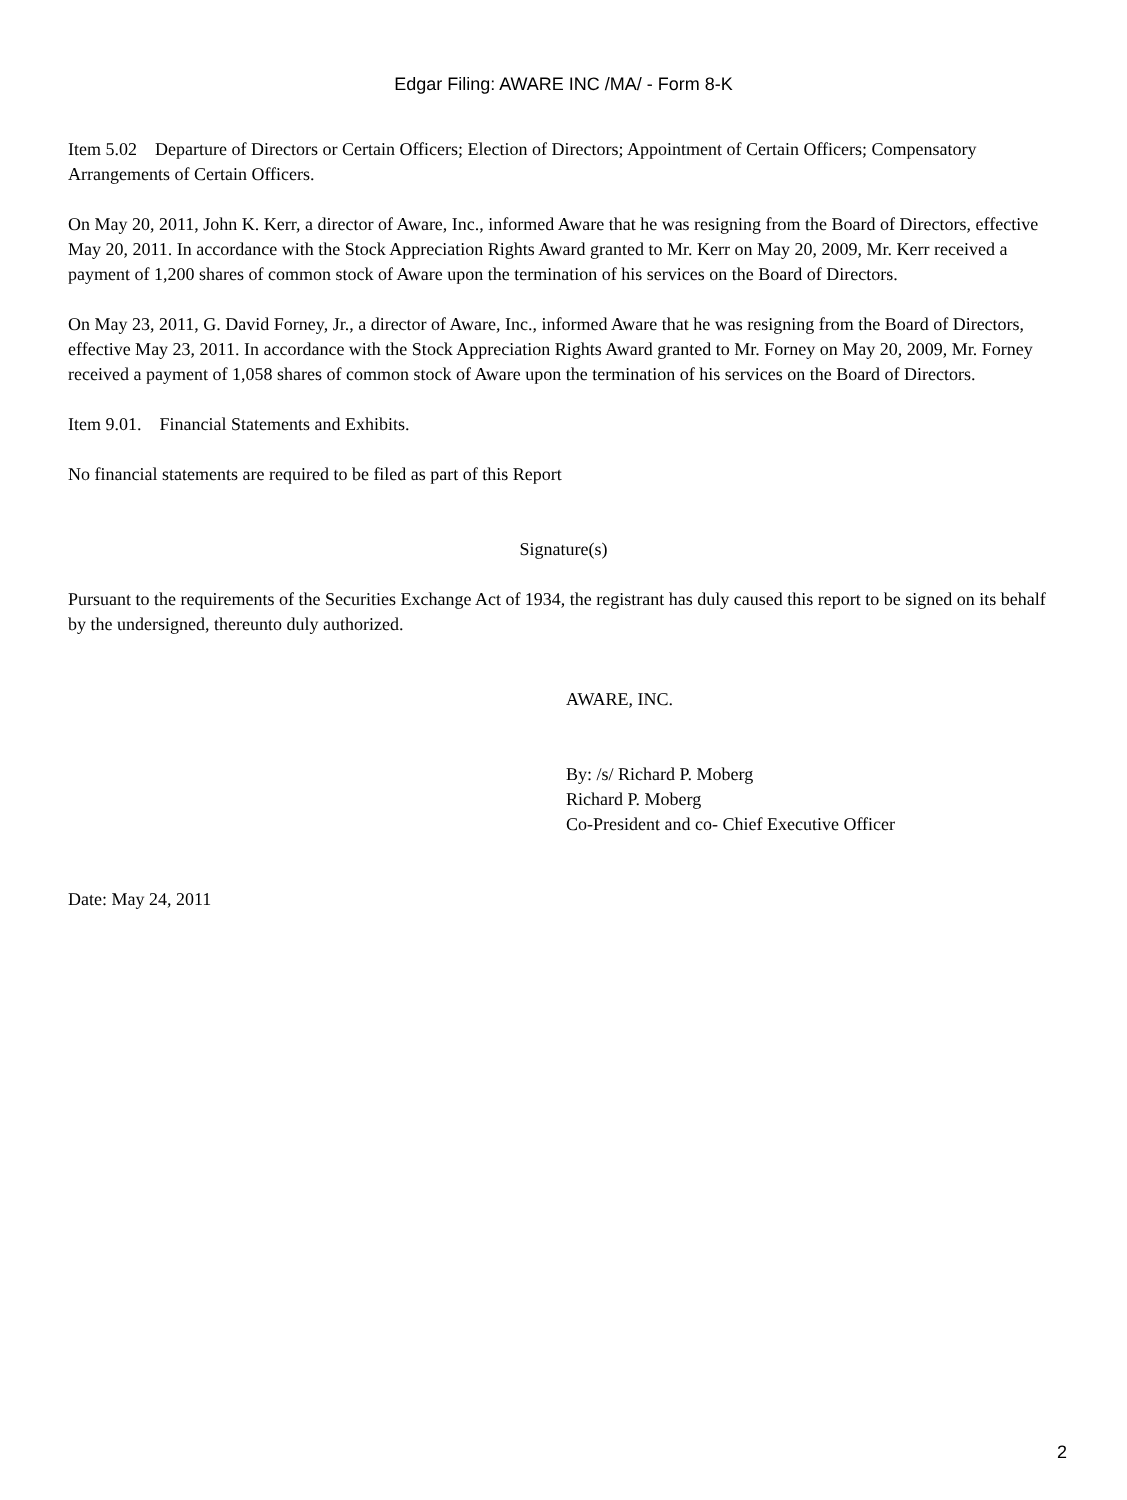Edgar Filing: AWARE INC /MA/ - Form 8-K
Item 5.02 Departure of Directors or Certain Officers; Election of Directors; Appointment of Certain Officers; Compensatory Arrangements of Certain Officers.
On May 20, 2011, John K. Kerr, a director of Aware, Inc., informed Aware that he was resigning from the Board of Directors, effective May 20, 2011. In accordance with the Stock Appreciation Rights Award granted to Mr. Kerr on May 20, 2009, Mr. Kerr received a payment of 1,200 shares of common stock of Aware upon the termination of his services on the Board of Directors.
On May 23, 2011, G. David Forney, Jr., a director of Aware, Inc., informed Aware that he was resigning from the Board of Directors, effective May 23, 2011. In accordance with the Stock Appreciation Rights Award granted to Mr. Forney on May 20, 2009, Mr. Forney received a payment of 1,058 shares of common stock of Aware upon the termination of his services on the Board of Directors.
Item 9.01. Financial Statements and Exhibits.
No financial statements are required to be filed as part of this Report
Signature(s)
Pursuant to the requirements of the Securities Exchange Act of 1934, the registrant has duly caused this report to be signed on its behalf by the undersigned, thereunto duly authorized.
AWARE, INC.
By: /s/ Richard P. Moberg
Richard P. Moberg
Co-President and co- Chief Executive Officer
Date: May 24, 2011
2